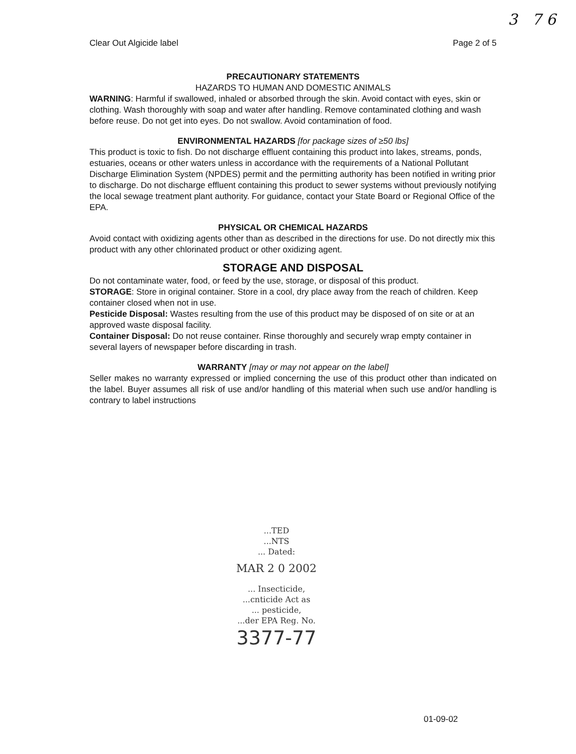3 7 6
Clear Out Algicide label Page 2 of 5
PRECAUTIONARY STATEMENTS
HAZARDS TO HUMAN AND DOMESTIC ANIMALS
WARNING: Harmful if swallowed, inhaled or absorbed through the skin. Avoid contact with eyes, skin or clothing. Wash thoroughly with soap and water after handling. Remove contaminated clothing and wash before reuse. Do not get into eyes. Do not swallow. Avoid contamination of food.
ENVIRONMENTAL HAZARDS [for package sizes of ≥50 lbs]
This product is toxic to fish. Do not discharge effluent containing this product into lakes, streams, ponds, estuaries, oceans or other waters unless in accordance with the requirements of a National Pollutant Discharge Elimination System (NPDES) permit and the permitting authority has been notified in writing prior to discharge. Do not discharge effluent containing this product to sewer systems without previously notifying the local sewage treatment plant authority. For guidance, contact your State Board or Regional Office of the EPA.
PHYSICAL OR CHEMICAL HAZARDS
Avoid contact with oxidizing agents other than as described in the directions for use. Do not directly mix this product with any other chlorinated product or other oxidizing agent.
STORAGE AND DISPOSAL
Do not contaminate water, food, or feed by the use, storage, or disposal of this product.
STORAGE: Store in original container. Store in a cool, dry place away from the reach of children. Keep container closed when not in use.
Pesticide Disposal: Wastes resulting from the use of this product may be disposed of on site or at an approved waste disposal facility.
Container Disposal: Do not reuse container. Rinse thoroughly and securely wrap empty container in several layers of newspaper before discarding in trash.
WARRANTY [may or may not appear on the label]
Seller makes no warranty expressed or implied concerning the use of this product other than indicated on the label. Buyer assumes all risk of use and/or handling of this material when such use and/or handling is contrary to label instructions
...TED
...NTS
... Dated:
MAR 2 0 2002
... Insecticide,
...cnticide Act as
... pesticide,
...der EPA Reg. No.
3377-77
01-09-02